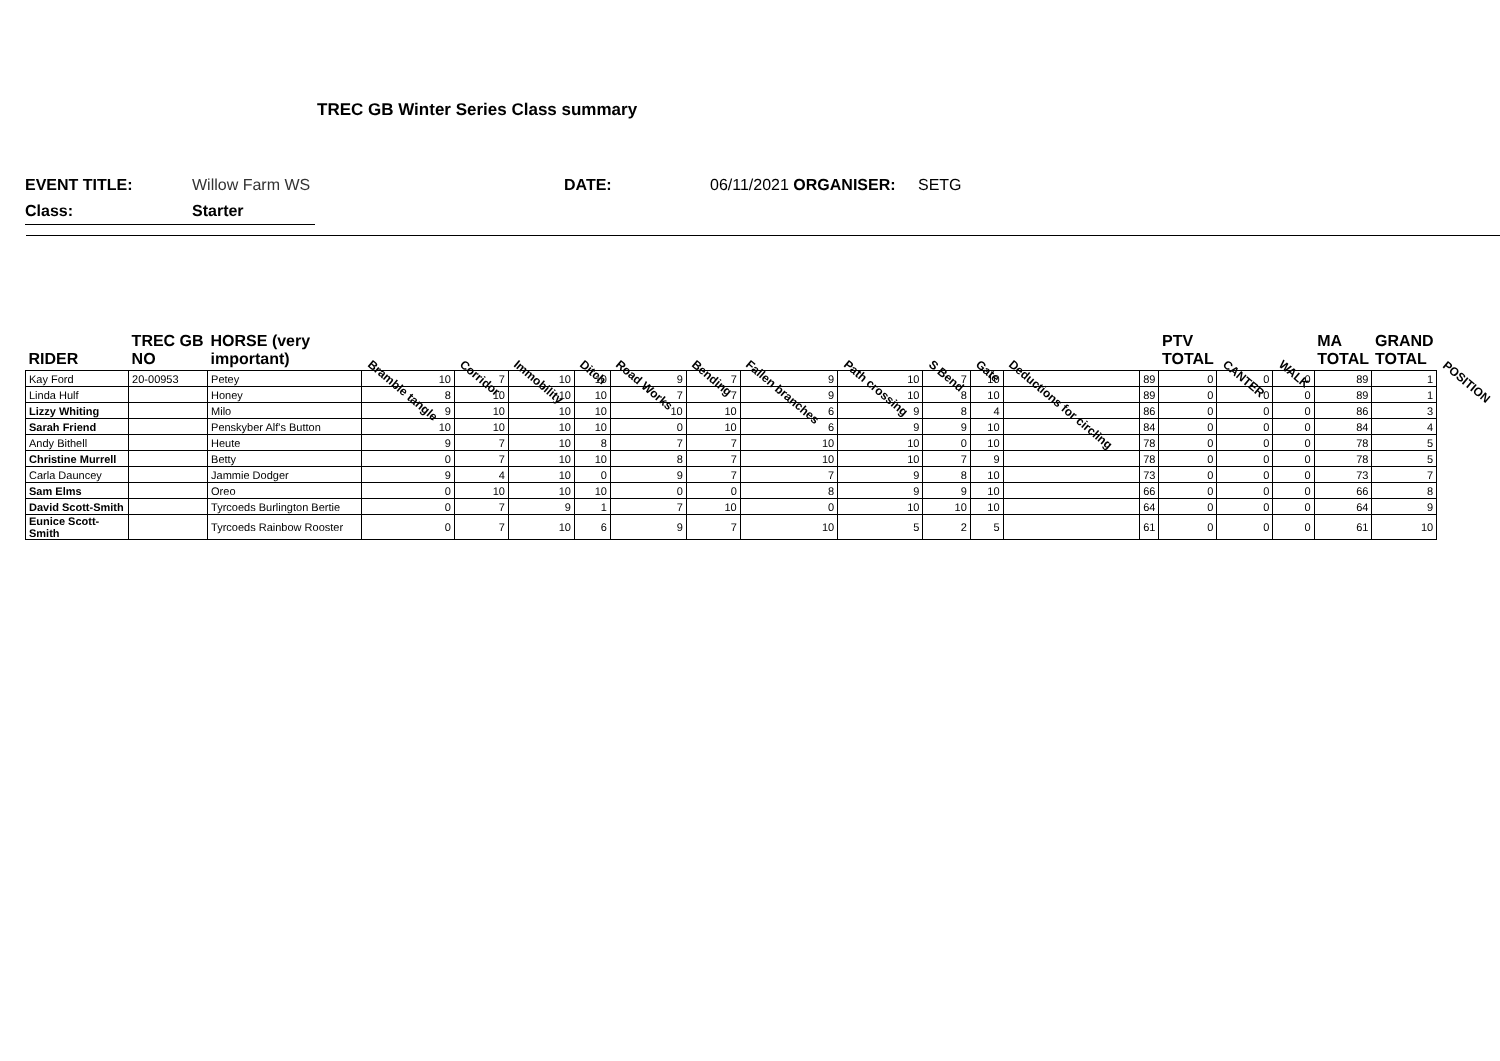TREC GB Winter Series Class summary
EVENT TITLE: Willow Farm WS DATE: 06/11/2021 ORGANISER: SETG
Class: Starter
| RIDER | TREC GB NO | HORSE (very important) | Bramble tangle | Corridor | Immobility | Ditch | Road Works | Bending | Fallen branches | Path crossing | S Bend | Gate | Deductions for circling | | PTV TOTAL | CANTER | WALK | MA TOTAL | GRAND TOTAL | POSITION |
| --- | --- | --- | --- | --- | --- | --- | --- | --- | --- | --- | --- | --- | --- | --- | --- | --- | --- | --- | --- | --- |
| Kay Ford | 20-00953 | Petey | 10 | 7 | 10 | 10 | 9 | 7 | 9 | 10 | 7 | 10 | | 89 | 0 | 0 | 0 | 89 | 1 | |
| Linda Hulf | | Honey | 8 | 10 | 10 | 10 | 7 | 7 | 9 | 10 | 8 | 10 | | 89 | 0 | 0 | 0 | 89 | 1 | |
| Lizzy Whiting | | Milo | 9 | 10 | 10 | 10 | 10 | 10 | 6 | 9 | 8 | 4 | | 86 | 0 | 0 | 0 | 86 | 3 | |
| Sarah Friend | | Penskyber Alf's Button | 10 | 10 | 10 | 10 | 0 | 10 | 6 | 9 | 9 | 10 | | 84 | 0 | 0 | 0 | 84 | 4 | |
| Andy Bithell | | Heute | 9 | 7 | 10 | 8 | 7 | 7 | 10 | 10 | 0 | 10 | | 78 | 0 | 0 | 0 | 78 | 5 | |
| Christine Murrell | | Betty | 0 | 7 | 10 | 10 | 8 | 7 | 10 | 10 | 7 | 9 | | 78 | 0 | 0 | 0 | 78 | 5 | |
| Carla Dauncey | | Jammie Dodger | 9 | 4 | 10 | 0 | 9 | 7 | 7 | 9 | 8 | 10 | | 73 | 0 | 0 | 0 | 73 | 7 | |
| Sam Elms | | Oreo | 0 | 10 | 10 | 10 | 0 | 0 | 8 | 9 | 9 | 10 | | 66 | 0 | 0 | 0 | 66 | 8 | |
| David Scott-Smith | | Tyrcoeds Burlington Bertie | 0 | 7 | 9 | 1 | 7 | 10 | 0 | 10 | 10 | 10 | | 64 | 0 | 0 | 0 | 64 | 9 | |
| Eunice Scott-Smith | | Tyrcoeds Rainbow Rooster | 0 | 7 | 10 | 6 | 9 | 7 | 10 | 5 | 2 | 5 | | 61 | 0 | 0 | 0 | 61 | 10 | |